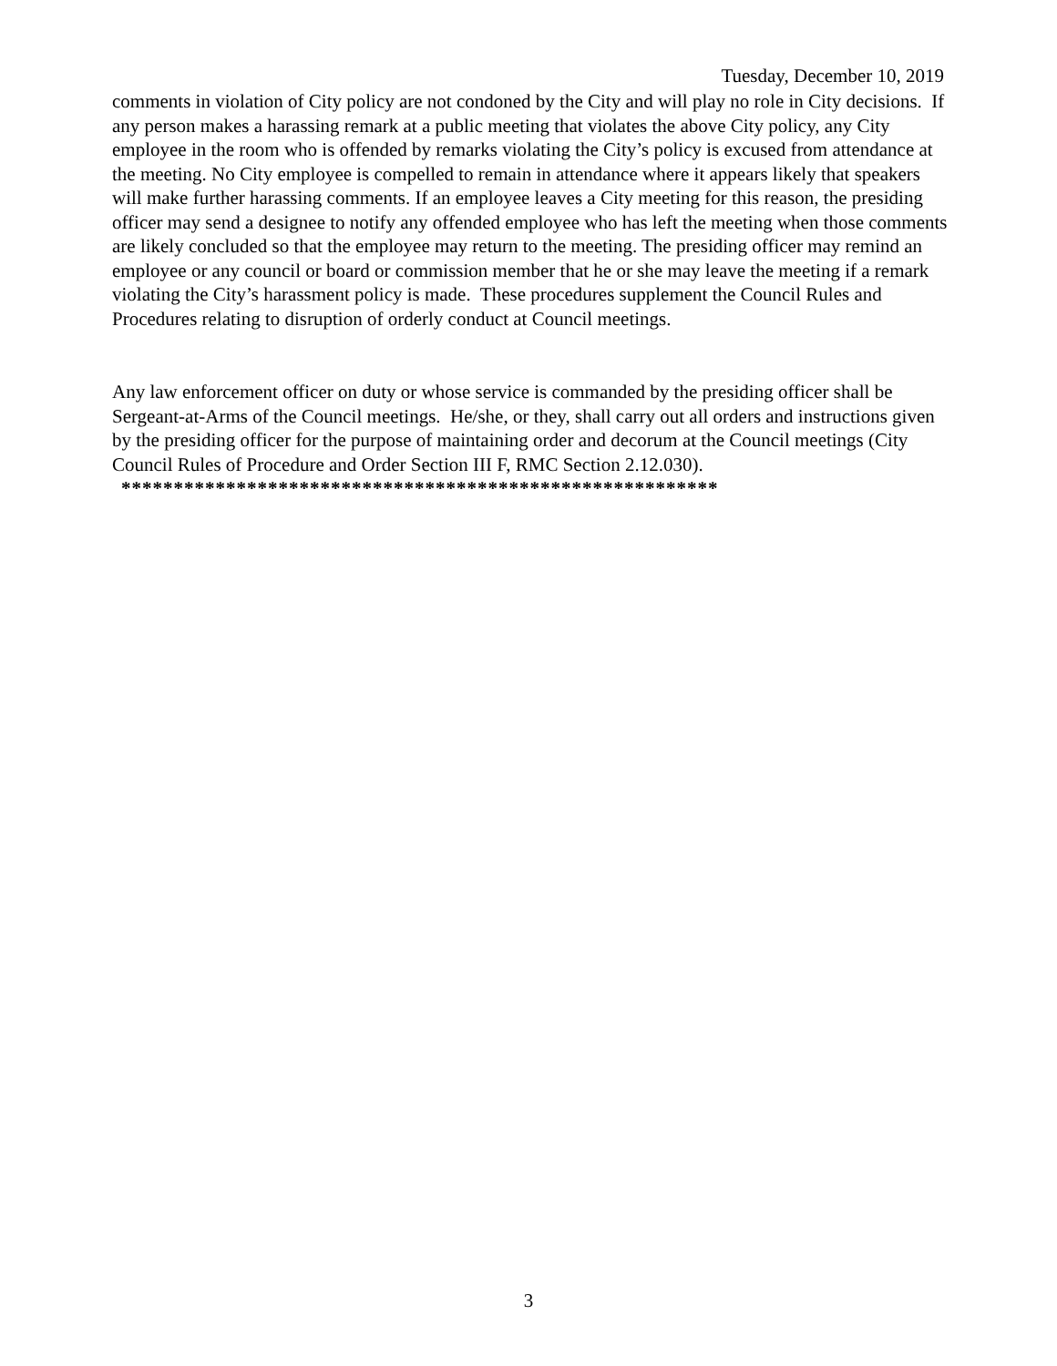Tuesday, December 10, 2019
comments in violation of City policy are not condoned by the City and will play no role in City decisions. If any person makes a harassing remark at a public meeting that violates the above City policy, any City employee in the room who is offended by remarks violating the City’s policy is excused from attendance at the meeting. No City employee is compelled to remain in attendance where it appears likely that speakers will make further harassing comments. If an employee leaves a City meeting for this reason, the presiding officer may send a designee to notify any offended employee who has left the meeting when those comments are likely concluded so that the employee may return to the meeting. The presiding officer may remind an employee or any council or board or commission member that he or she may leave the meeting if a remark violating the City’s harassment policy is made. These procedures supplement the Council Rules and Procedures relating to disruption of orderly conduct at Council meetings.
Any law enforcement officer on duty or whose service is commanded by the presiding officer shall be Sergeant-at-Arms of the Council meetings. He/she, or they, shall carry out all orders and instructions given by the presiding officer for the purpose of maintaining order and decorum at the Council meetings (City Council Rules of Procedure and Order Section III F, RMC Section 2.12.030).
*********************************************************
3